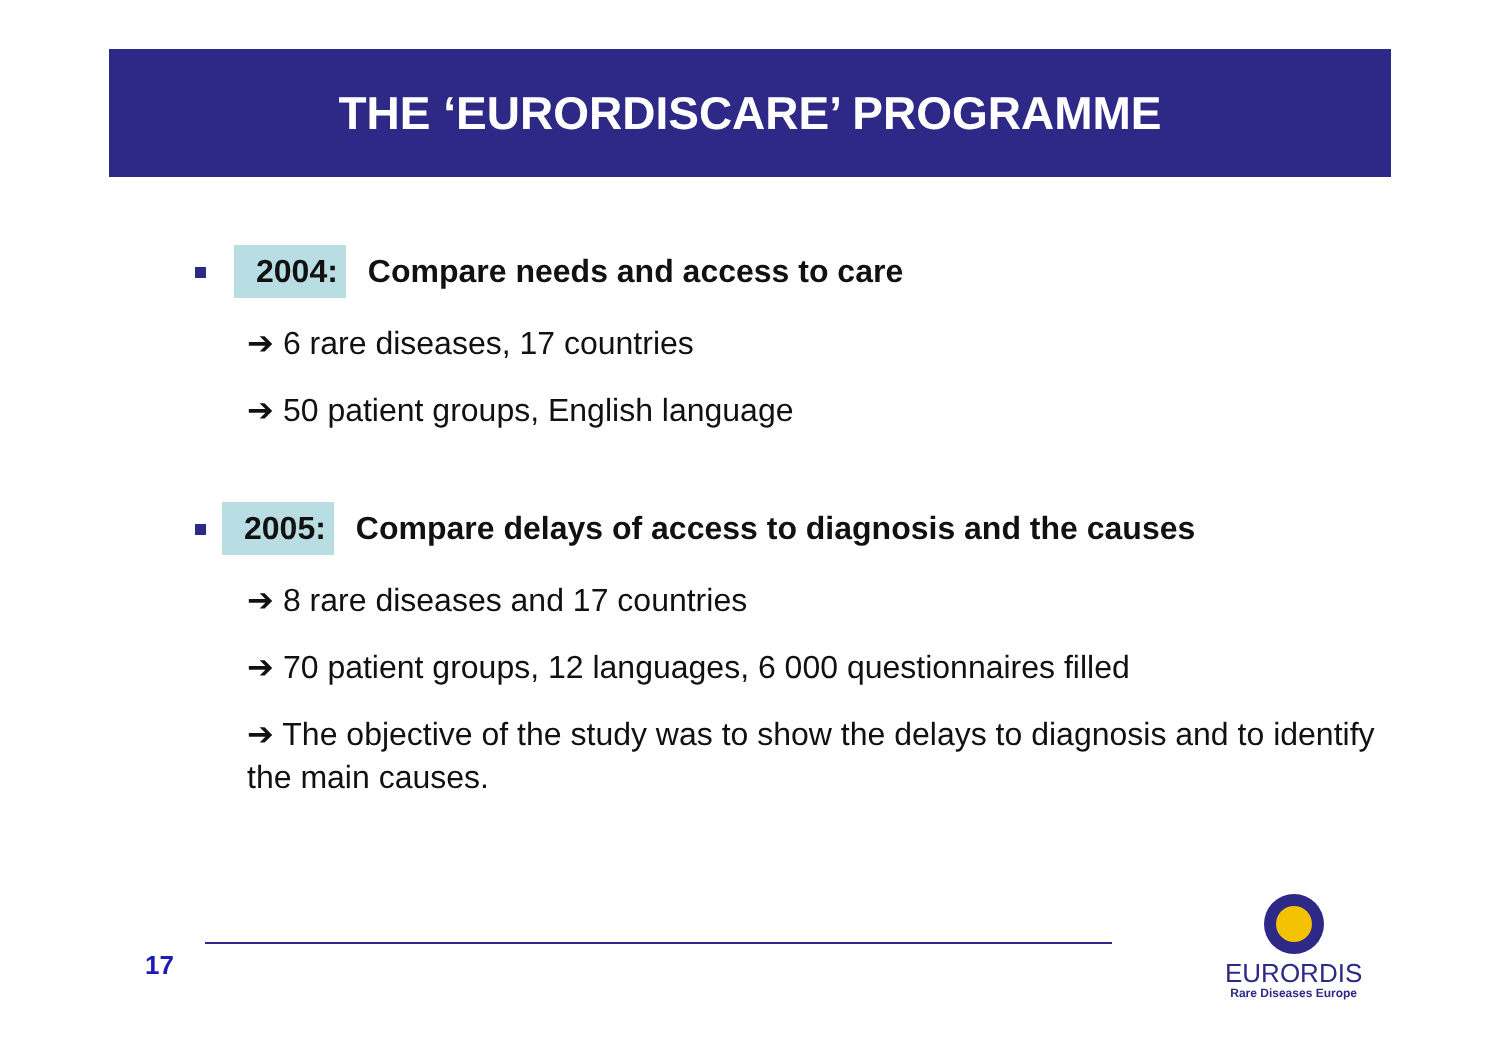THE ‘EURORDISCARE’ PROGRAMME
2004: Compare needs and access to care
➔ 6 rare diseases, 17 countries
➔ 50 patient groups, English language
2005: Compare delays of access to diagnosis and the causes
➔ 8 rare diseases and 17 countries
➔ 70 patient groups, 12 languages, 6 000 questionnaires filled
➔ The objective of the study was to show the delays to diagnosis and to identify the main causes.
17
EURORDIS
Rare Diseases Europe